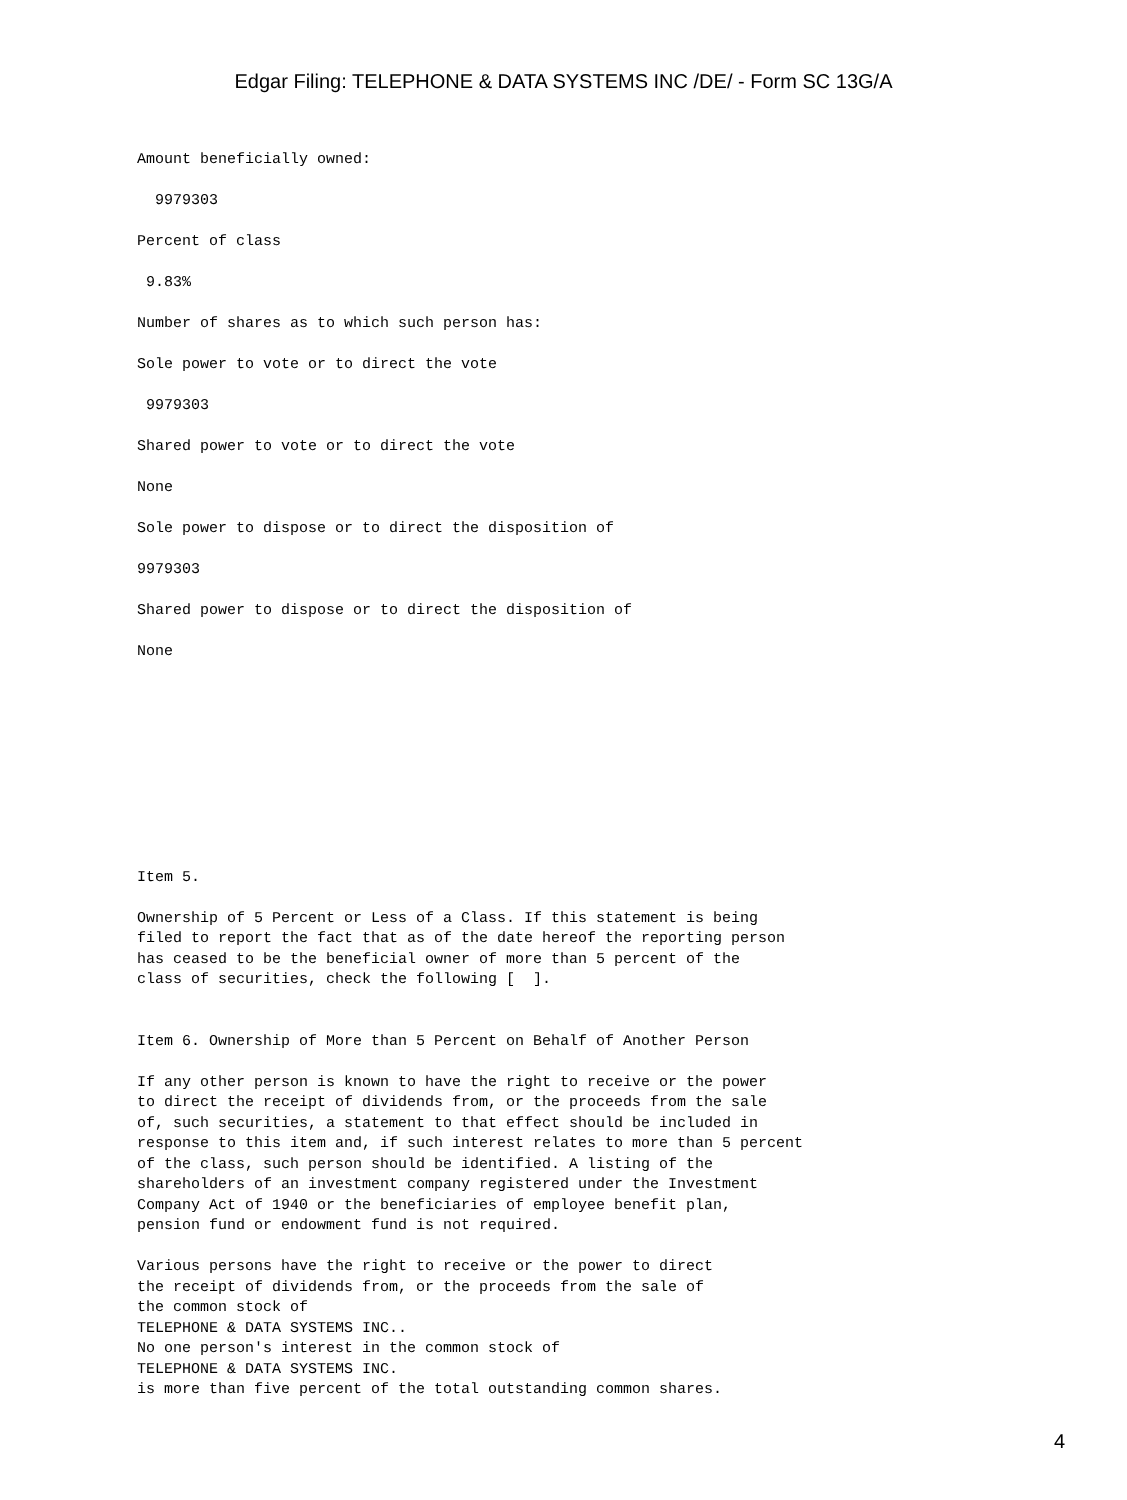Edgar Filing: TELEPHONE & DATA SYSTEMS INC /DE/ - Form SC 13G/A
Amount beneficially owned:

  9979303

Percent of class

 9.83%

Number of shares as to which such person has:

Sole power to vote or to direct the vote

 9979303

Shared power to vote or to direct the vote

None

Sole power to dispose or to direct the disposition of

9979303

Shared power to dispose or to direct the disposition of

None










Item 5.

Ownership of 5 Percent or Less of a Class. If this statement is being
filed to report the fact that as of the date hereof the reporting person
has ceased to be the beneficial owner of more than 5 percent of the
class of securities, check the following [  ].


Item 6. Ownership of More than 5 Percent on Behalf of Another Person

If any other person is known to have the right to receive or the power
to direct the receipt of dividends from, or the proceeds from the sale
of, such securities, a statement to that effect should be included in
response to this item and, if such interest relates to more than 5 percent
of the class, such person should be identified. A listing of the
shareholders of an investment company registered under the Investment
Company Act of 1940 or the beneficiaries of employee benefit plan,
pension fund or endowment fund is not required.

Various persons have the right to receive or the power to direct
the receipt of dividends from, or the proceeds from the sale of
the common stock of
TELEPHONE & DATA SYSTEMS INC..
No one person's interest in the common stock of
TELEPHONE & DATA SYSTEMS INC.
is more than five percent of the total outstanding common shares.
4